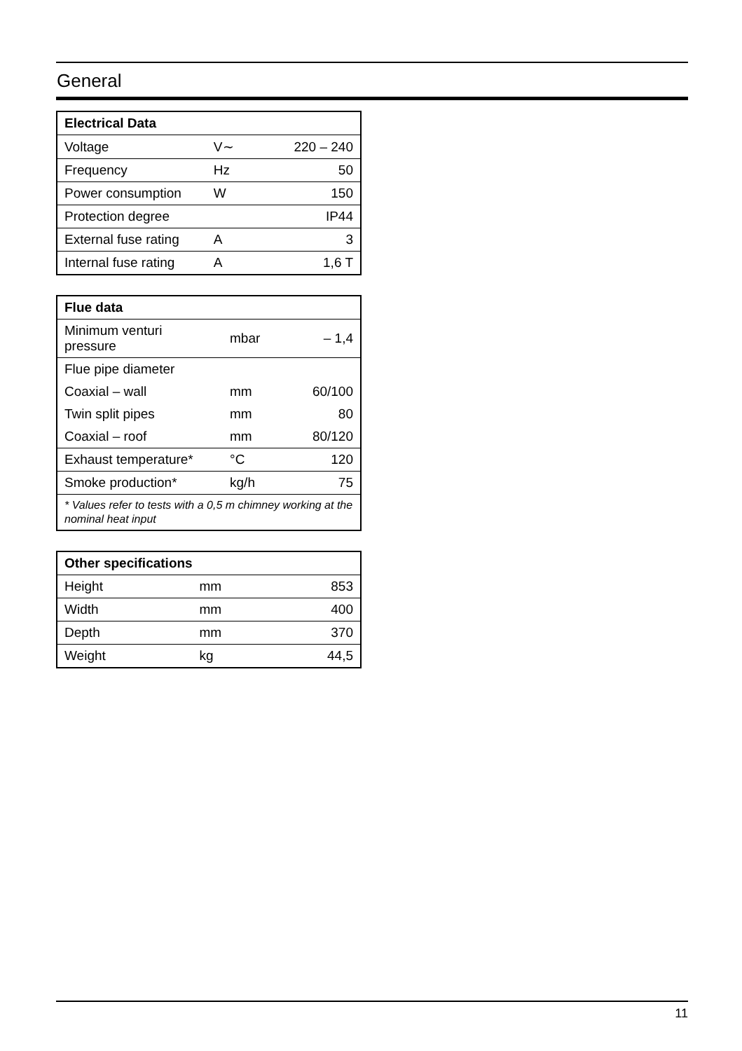General
| Electrical Data | | |
| --- | --- | --- |
| Voltage | V∼ | 220 – 240 |
| Frequency | Hz | 50 |
| Power consumption | W | 150 |
| Protection degree | | IP44 |
| External fuse rating | A | 3 |
| Internal fuse rating | A | 1,6 T |
| Flue data | | |
| --- | --- | --- |
| Minimum venturi pressure | mbar | – 1,4 |
| Flue pipe diameter | | |
| Coaxial – wall | mm | 60/100 |
| Twin split pipes | mm | 80 |
| Coaxial – roof | mm | 80/120 |
| Exhaust temperature* | °C | 120 |
| Smoke production* | kg/h | 75 |
| * Values refer to tests with a 0,5 m chimney working at the nominal heat input | | |
| Other specifications | | |
| --- | --- | --- |
| Height | mm | 853 |
| Width | mm | 400 |
| Depth | mm | 370 |
| Weight | kg | 44,5 |
11